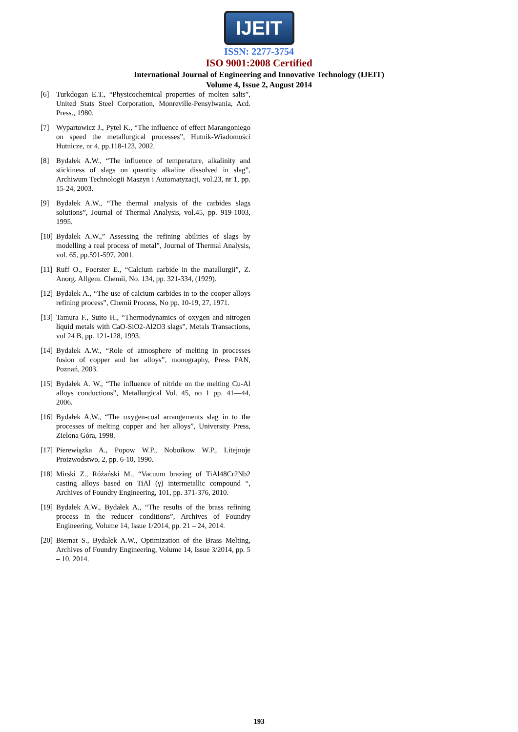IJEIT
ISSN: 2277-3754
ISO 9001:2008 Certified
International Journal of Engineering and Innovative Technology (IJEIT)
Volume 4, Issue 2, August 2014
[6] Turkdogan E.T., “Physicochemical properties of molten salts”, United Stats Steel Corporation, Monreville-Pensylwania, Acd. Press., 1980.
[7] Wypartowicz J., Pytel K., “The influence of effect Marangoniego on speed the metallurgical processes”, Hutnik-Wiadomości Hutnicze, nr 4, pp.118-123, 2002.
[8] Bydałek A.W., “The influence of temperature, alkalinity and stickiness of slags on quantity alkaline dissolved in slag”, Archiwum Technologii Maszyn i Automatyzacji, vol.23, nr 1, pp. 15-24, 2003.
[9] Bydałek A.W., “The thermal analysis of the carbides slags solutions”, Journal of Thermal Analysis, vol.45, pp. 919-1003, 1995.
[10] Bydałek A.W.,” Assessing the refining abilities of slags by modelling a real process of metal”, Journal of Thermal Analysis, vol. 65, pp.591-597, 2001.
[11] Ruff O., Foerster E., “Calcium carbide in the matallurgii”, Z. Anorg. Allgem. Chemii, No. 134, pp. 321-334, (1929).
[12] Bydałek A., “The use of calcium carbides in to the cooper alloys refining process”, Chemii Process, No pp. 10-19, 27, 1971.
[13] Tamura F., Suito H., “Thermodynamics of oxygen and nitrogen liquid metals with CaO-SiO2-Al2O3 slags”, Metals Transactions, vol 24 B, pp. 121-128, 1993.
[14] Bydałek A.W., “Role of atmosphere of melting in processes fusion of copper and her alloys”, monography, Press PAN, Poznań, 2003.
[15] Bydałek A. W., “The influence of nitride on the melting Cu-Al alloys conductions”, Metallurgical Vol. 45, no 1 pp. 41—44, 2006.
[16] Bydałek A.W., “The oxygen-coal arrangements slag in to the processes of melting copper and her alloys”, University Press, Zielona Góra, 1998.
[17] Pierewiązka A., Popow W.P., Noboikow W.P., Litejnoje Proizwodstwo, 2, pp. 6-10, 1990.
[18] Mirski Z., Różański M., “Vacuum brazing of TiAl48Cr2Nb2 casting alloys based on TiAl (γ) intermetallic compound “, Archives of Foundry Engineering, 101, pp. 371-376, 2010.
[19] Bydałek A.W., Bydałek A., “The results of the brass refining process in the reducer conditions”, Archives of Foundry Engineering, Volume 14, Issue 1/2014, pp. 21 – 24, 2014.
[20] Biernat S., Bydałek A.W., Optimization of the Brass Melting, Archives of Foundry Engineering, Volume 14, Issue 3/2014, pp. 5 – 10, 2014.
193